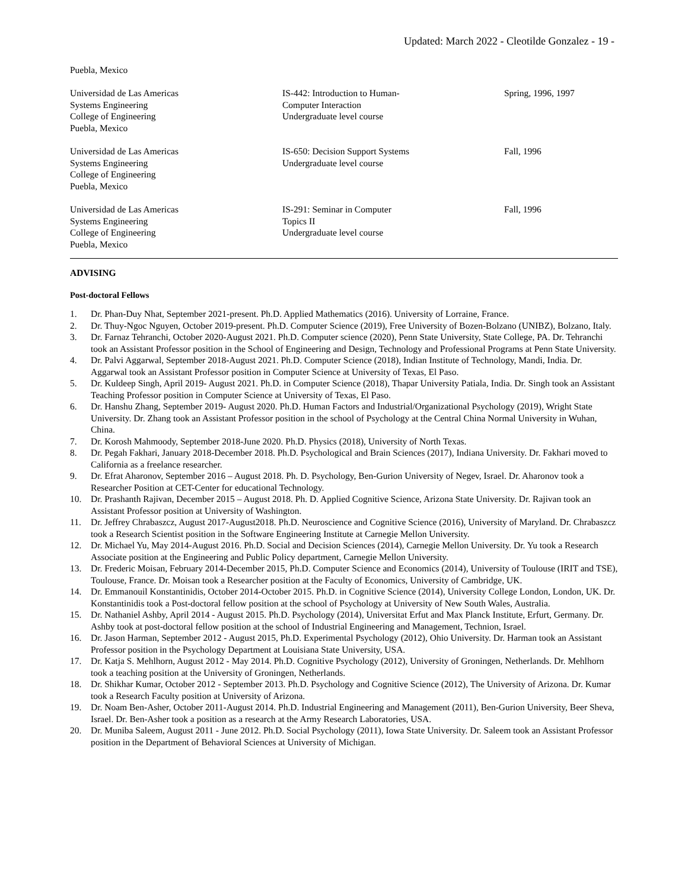Updated: March 2022 - Cleotilde Gonzalez - 19 -
Puebla, Mexico
| Universidad de Las Americas Systems Engineering College of Engineering Puebla, Mexico | IS-442: Introduction to Human- Computer Interaction Undergraduate level course | Spring, 1996, 1997 |
| Universidad de Las Americas Systems Engineering College of Engineering Puebla, Mexico | IS-650: Decision Support Systems Undergraduate level course | Fall, 1996 |
| Universidad de Las Americas Systems Engineering College of Engineering Puebla, Mexico | IS-291: Seminar in Computer Topics II Undergraduate level course | Fall, 1996 |
ADVISING
Post-doctoral Fellows
1. Dr. Phan-Duy Nhat, September 2021-present. Ph.D. Applied Mathematics (2016). University of Lorraine, France.
2. Dr. Thuy-Ngoc Nguyen, October 2019-present. Ph.D. Computer Science (2019), Free University of Bozen-Bolzano (UNIBZ), Bolzano, Italy.
3. Dr. Farnaz Tehranchi, October 2020-August 2021. Ph.D. Computer science (2020), Penn State University, State College, PA. Dr. Tehranchi took an Assistant Professor position in the School of Engineering and Design, Technology and Professional Programs at Penn State University.
4. Dr. Palvi Aggarwal, September 2018-August 2021. Ph.D. Computer Science (2018), Indian Institute of Technology, Mandi, India. Dr. Aggarwal took an Assistant Professor position in Computer Science at University of Texas, El Paso.
5. Dr. Kuldeep Singh, April 2019- August 2021. Ph.D. in Computer Science (2018), Thapar University Patiala, India. Dr. Singh took an Assistant Teaching Professor position in Computer Science at University of Texas, El Paso.
6. Dr. Hanshu Zhang, September 2019- August 2020. Ph.D. Human Factors and Industrial/Organizational Psychology (2019), Wright State University. Dr. Zhang took an Assistant Professor position in the school of Psychology at the Central China Normal University in Wuhan, China.
7. Dr. Korosh Mahmoody, September 2018-June 2020. Ph.D. Physics (2018), University of North Texas.
8. Dr. Pegah Fakhari, January 2018-December 2018. Ph.D. Psychological and Brain Sciences (2017), Indiana University. Dr. Fakhari moved to California as a freelance researcher.
9. Dr. Efrat Aharonov, September 2016 – August 2018. Ph. D. Psychology, Ben-Gurion University of Negev, Israel. Dr. Aharonov took a Researcher Position at CET-Center for educational Technology.
10. Dr. Prashanth Rajivan, December 2015 – August 2018. Ph. D. Applied Cognitive Science, Arizona State University. Dr. Rajivan took an Assistant Professor position at University of Washington.
11. Dr. Jeffrey Chrabaszcz, August 2017-August2018. Ph.D. Neuroscience and Cognitive Science (2016), University of Maryland. Dr. Chrabaszcz took a Research Scientist position in the Software Engineering Institute at Carnegie Mellon University.
12. Dr. Michael Yu, May 2014-August 2016. Ph.D. Social and Decision Sciences (2014), Carnegie Mellon University. Dr. Yu took a Research Associate position at the Engineering and Public Policy department, Carnegie Mellon University.
13. Dr. Frederic Moisan, February 2014-December 2015, Ph.D. Computer Science and Economics (2014), University of Toulouse (IRIT and TSE), Toulouse, France. Dr. Moisan took a Researcher position at the Faculty of Economics, University of Cambridge, UK.
14. Dr. Emmanouil Konstantinidis, October 2014-October 2015. Ph.D. in Cognitive Science (2014), University College London, London, UK. Dr. Konstantinidis took a Post-doctoral fellow position at the school of Psychology at University of New South Wales, Australia.
15. Dr. Nathaniel Ashby, April 2014 - August 2015. Ph.D. Psychology (2014), Universitat Erfut and Max Planck Institute, Erfurt, Germany. Dr. Ashby took at post-doctoral fellow position at the school of Industrial Engineering and Management, Technion, Israel.
16. Dr. Jason Harman, September 2012 - August 2015, Ph.D. Experimental Psychology (2012), Ohio University. Dr. Harman took an Assistant Professor position in the Psychology Department at Louisiana State University, USA.
17. Dr. Katja S. Mehlhorn, August 2012 - May 2014. Ph.D. Cognitive Psychology (2012), University of Groningen, Netherlands. Dr. Mehlhorn took a teaching position at the University of Groningen, Netherlands.
18. Dr. Shikhar Kumar, October 2012 - September 2013. Ph.D. Psychology and Cognitive Science (2012), The University of Arizona. Dr. Kumar took a Research Faculty position at University of Arizona.
19. Dr. Noam Ben-Asher, October 2011-August 2014. Ph.D. Industrial Engineering and Management (2011), Ben-Gurion University, Beer Sheva, Israel. Dr. Ben-Asher took a position as a research at the Army Research Laboratories, USA.
20. Dr. Muniba Saleem, August 2011 - June 2012. Ph.D. Social Psychology (2011), Iowa State University. Dr. Saleem took an Assistant Professor position in the Department of Behavioral Sciences at University of Michigan.